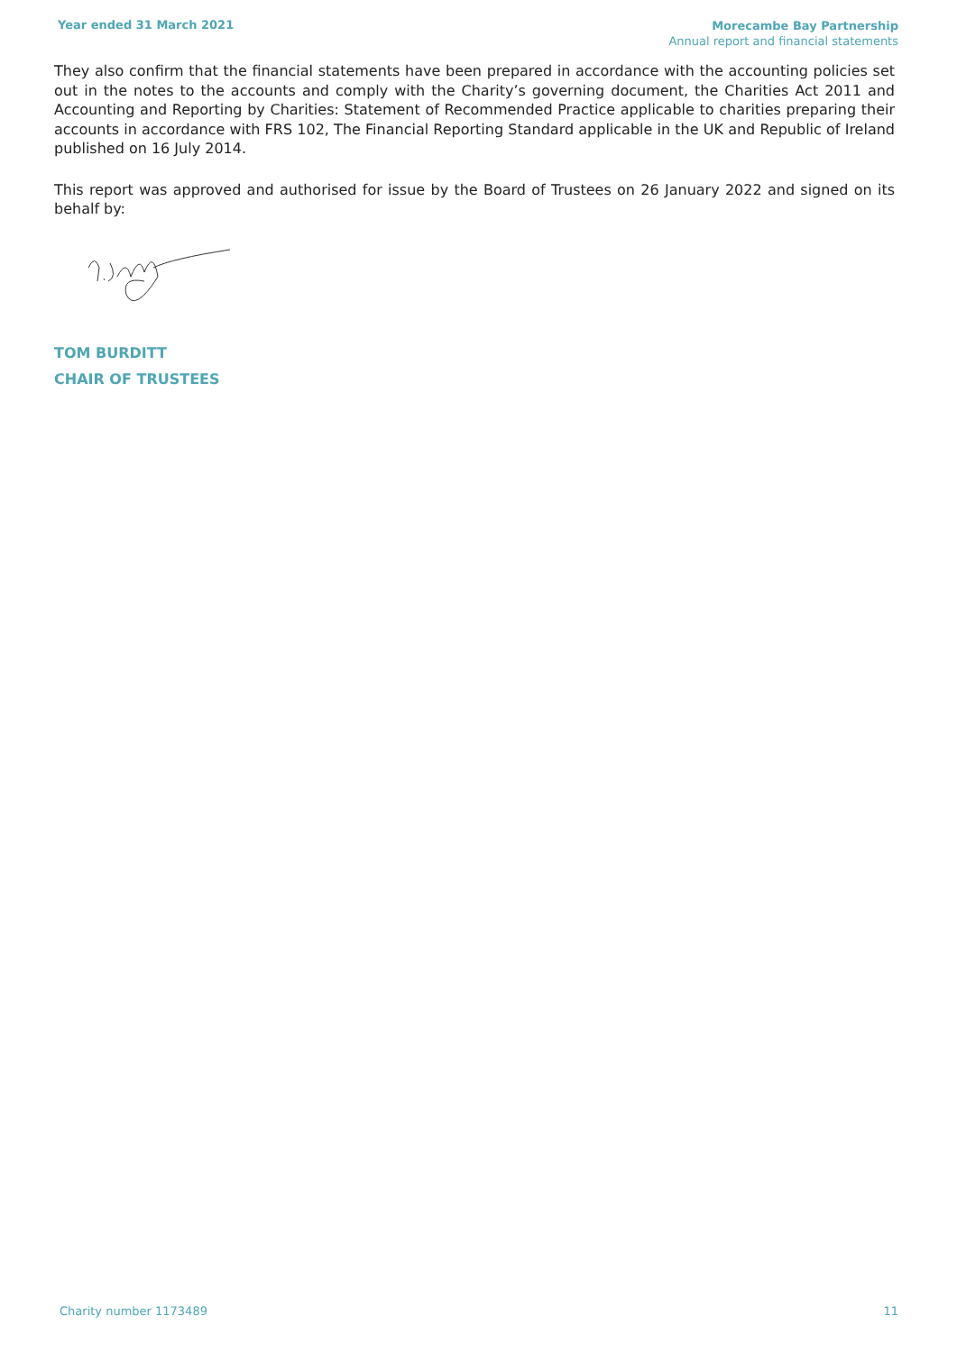Year ended 31 March 2021
Morecambe Bay Partnership
Annual report and financial statements
They also confirm that the financial statements have been prepared in accordance with the accounting policies set out in the notes to the accounts and comply with the Charity’s governing document, the Charities Act 2011 and Accounting and Reporting by Charities: Statement of Recommended Practice applicable to charities preparing their accounts in accordance with FRS 102, The Financial Reporting Standard applicable in the UK and Republic of Ireland published on 16 July 2014.
This report was approved and authorised for issue by the Board of Trustees on 26 January 2022 and signed on its behalf by:
TOM BURDITT
CHAIR OF TRUSTEES
Charity number 1173489 11